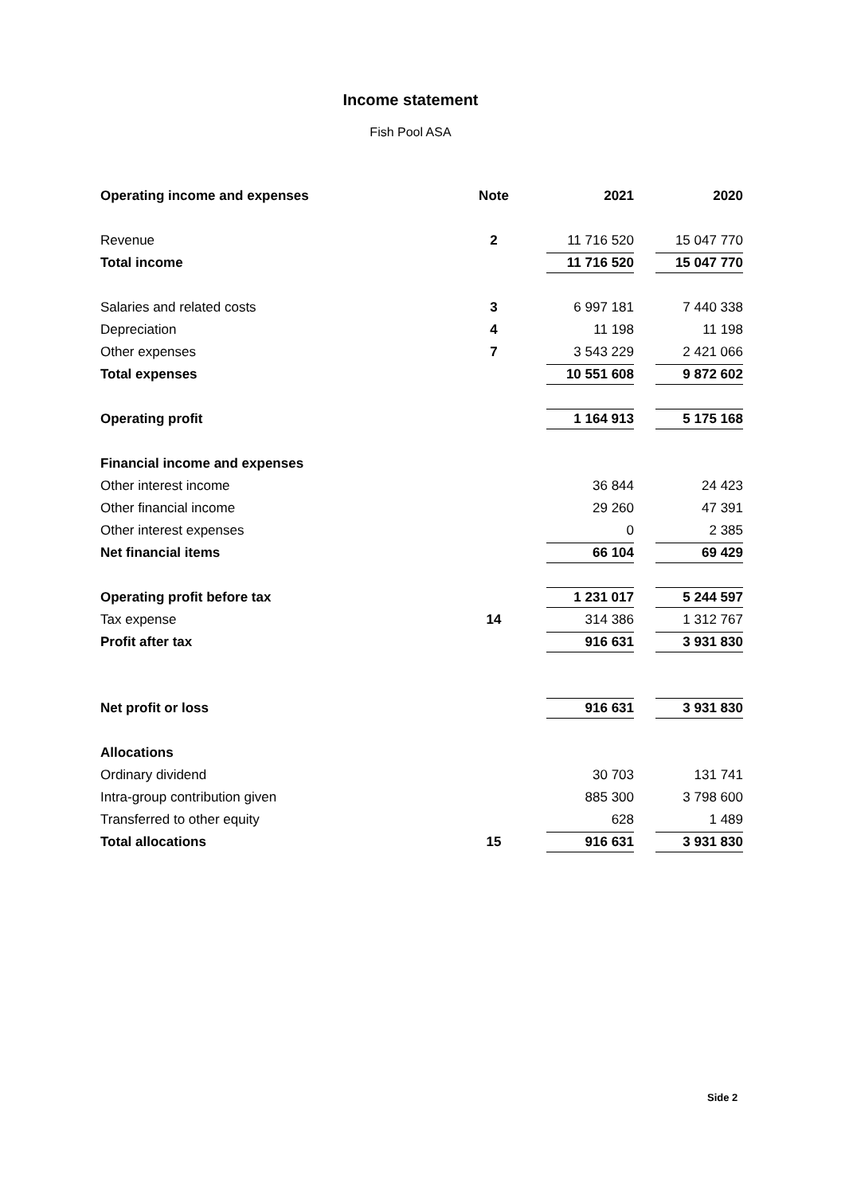Income statement
Fish Pool ASA
| Operating income and expenses | Note | 2021 | 2020 |
| --- | --- | --- | --- |
| Revenue | 2 | 11 716 520 | 15 047 770 |
| Total income | | 11 716 520 | 15 047 770 |
| Salaries and related costs | 3 | 6 997 181 | 7 440 338 |
| Depreciation | 4 | 11 198 | 11 198 |
| Other expenses | 7 | 3 543 229 | 2 421 066 |
| Total expenses | | 10 551 608 | 9 872 602 |
| Operating profit | | 1 164 913 | 5 175 168 |
| Financial income and expenses | | | |
| Other interest income | | 36 844 | 24 423 |
| Other financial income | | 29 260 | 47 391 |
| Other interest expenses | | 0 | 2 385 |
| Net financial items | | 66 104 | 69 429 |
| Operating profit before tax | | 1 231 017 | 5 244 597 |
| Tax expense | 14 | 314 386 | 1 312 767 |
| Profit after tax | | 916 631 | 3 931 830 |
| Net profit or loss | | 916 631 | 3 931 830 |
| Allocations | | | |
| Ordinary dividend | | 30 703 | 131 741 |
| Intra-group contribution given | | 885 300 | 3 798 600 |
| Transferred to other equity | | 628 | 1 489 |
| Total allocations | 15 | 916 631 | 3 931 830 |
Side 2